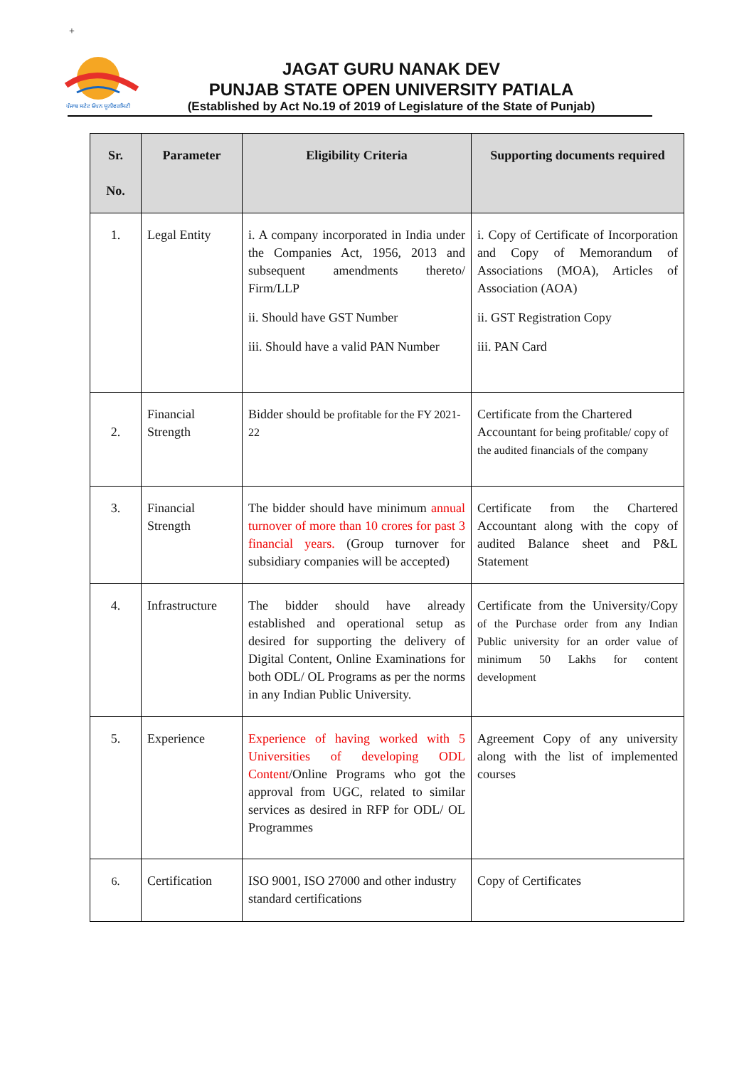+
ਪੰਜਾਬ ਸਟੇਟ ਓਪਨ ਯੂਨੀਵਰਸਿਟੀ
JAGAT GURU NANAK DEV
PUNJAB STATE OPEN UNIVERSITY PATIALA
(Established by Act No.19 of 2019 of Legislature of the State of Punjab)
| Sr. No. | Parameter | Eligibility Criteria | Supporting documents required |
| --- | --- | --- | --- |
| 1. | Legal Entity | i. A company incorporated in India under the Companies Act, 1956, 2013 and subsequent amendments thereto/ Firm/LLP ii. Should have GST Number iii. Should have a valid PAN Number | i. Copy of Certificate of Incorporation and Copy of Memorandum of Associations (MOA), Articles of Association (AOA) ii. GST Registration Copy iii. PAN Card |
| 2. | Financial Strength | Bidder should be profitable for the FY 2021-22 | Certificate from the Chartered Accountant for being profitable/ copy of the audited financials of the company |
| 3. | Financial Strength | The bidder should have minimum annual turnover of more than 10 crores for past 3 financial years. (Group turnover for subsidiary companies will be accepted) | Certificate from the Chartered Accountant along with the copy of audited Balance sheet and P&L Statement |
| 4. | Infrastructure | The bidder should have already established and operational setup as desired for supporting the delivery of Digital Content, Online Examinations for both ODL/ OL Programs as per the norms in any Indian Public University. | Certificate from the University/Copy of the Purchase order from any Indian Public university for an order value of minimum 50 Lakhs for content development |
| 5. | Experience | Experience of having worked with 5 Universities of developing ODL Content /Online Programs who got the approval from UGC, related to similar services as desired in RFP for ODL/ OL Programmes | Agreement Copy of any university along with the list of implemented courses |
| 6. | Certification | ISO 9001, ISO 27000 and other industry standard certifications | Copy of Certificates |